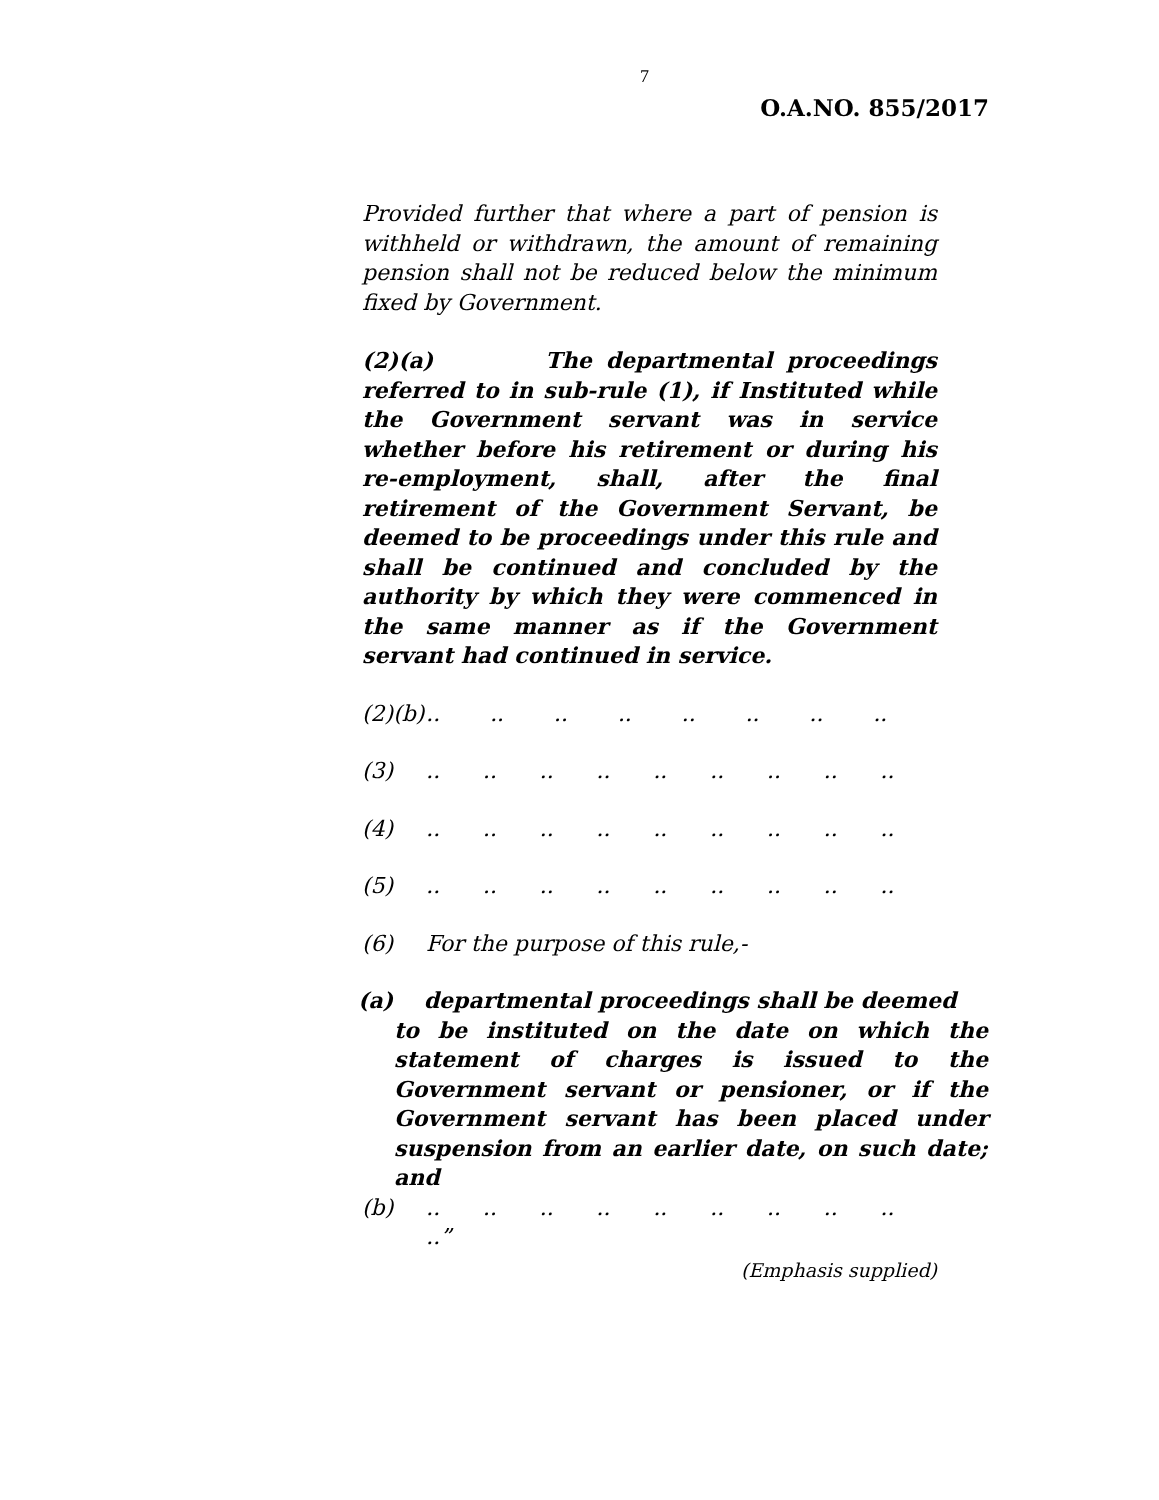7
O.A.NO. 855/2017
Provided further that where a part of pension is withheld or withdrawn, the amount of remaining pension shall not be reduced below the minimum fixed by Government.
(2)(a) The departmental proceedings referred to in sub-rule (1), if Instituted while the Government servant was in service whether before his retirement or during his re-employment, shall, after the final retirement of the Government Servant, be deemed to be proceedings under this rule and shall be continued and concluded by the authority by which they were commenced in the same manner as if the Government servant had continued in service.
(2)(b)................
(3)..................
(4)..................
(5)..................
(6) For the purpose of this rule,-
(a) departmental proceedings shall be deemed
to be instituted on the date on which the statement of charges is issued to the Government servant or pensioner, or if the Government servant has been placed under suspension from an earlier date, on such date; and
(b)..................
..”
(Emphasis supplied)